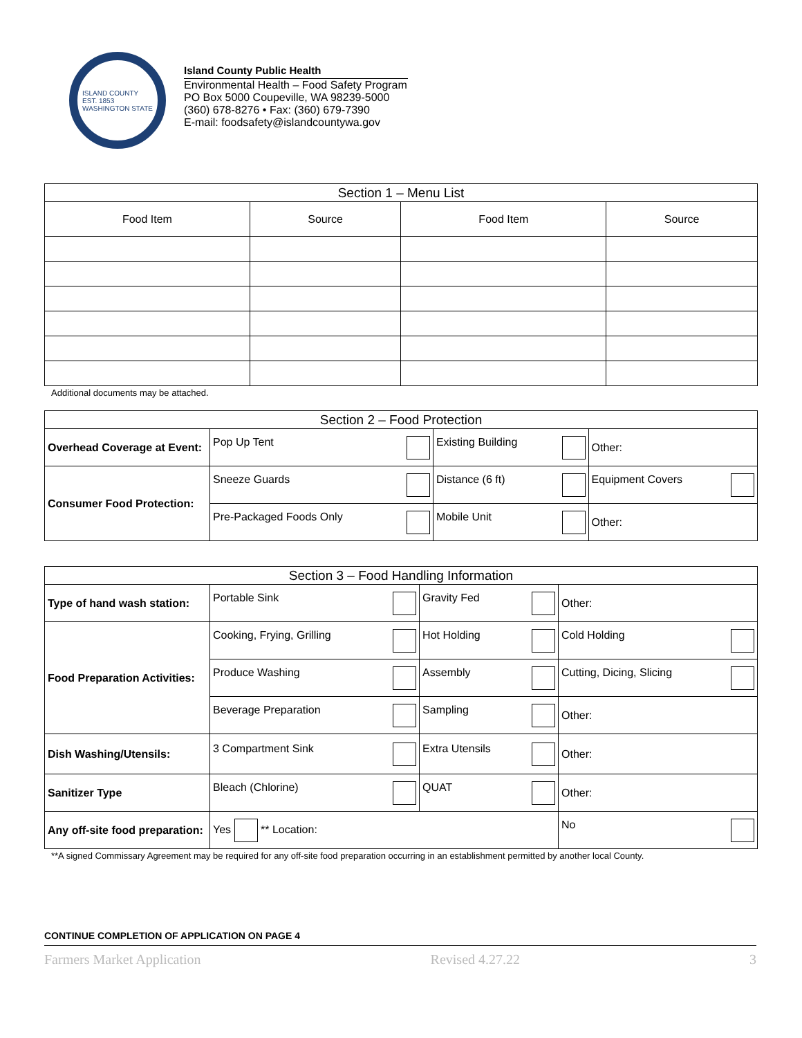ISLAND COUNTY
EST. 1853
WASHINGTON STATE
Island County Public Health
Environmental Health – Food Safety Program
PO Box 5000 Coupeville, WA 98239-5000
(360) 678-8276 • Fax: (360) 679-7390
E-mail: foodsafety@islandcountywa.gov
| Section 1 – Menu List | | | |
| --- | --- | --- | --- |
| Food Item | Source | Food Item | Source |
Additional documents may be attached.
| Section 2 – Food Protection | | | |
| --- | --- | --- | --- |
| Overhead Coverage at Event: | Pop Up Tent | Existing Building | Other: |
| Consumer Food Protection: | Sneeze Guards | Distance (6 ft) | Equipment Covers |
| | Pre-Packaged Foods Only | Mobile Unit | Other: |
| Section 3 – Food Handling Information | | | |
| --- | --- | --- | --- |
| Type of hand wash station: | Portable Sink | Gravity Fed | Other: |
| Food Preparation Activities: | Cooking, Frying, Grilling | Hot Holding | Cold Holding |
| | Produce Washing | Assembly | Cutting, Dicing, Slicing |
| | Beverage Preparation | Sampling | Other: |
| Dish Washing/Utensils: | 3 Compartment Sink | Extra Utensils | Other: |
| Sanitizer Type | Bleach (Chlorine) | QUAT | Other: |
| Any off-site food preparation: | Yes ** Location: | | No |
**A signed Commissary Agreement may be required for any off-site food preparation occurring in an establishment permitted by another local County.
CONTINUE COMPLETION OF APPLICATION ON PAGE 4
Farmers Market Application Revised 4.27.22 3